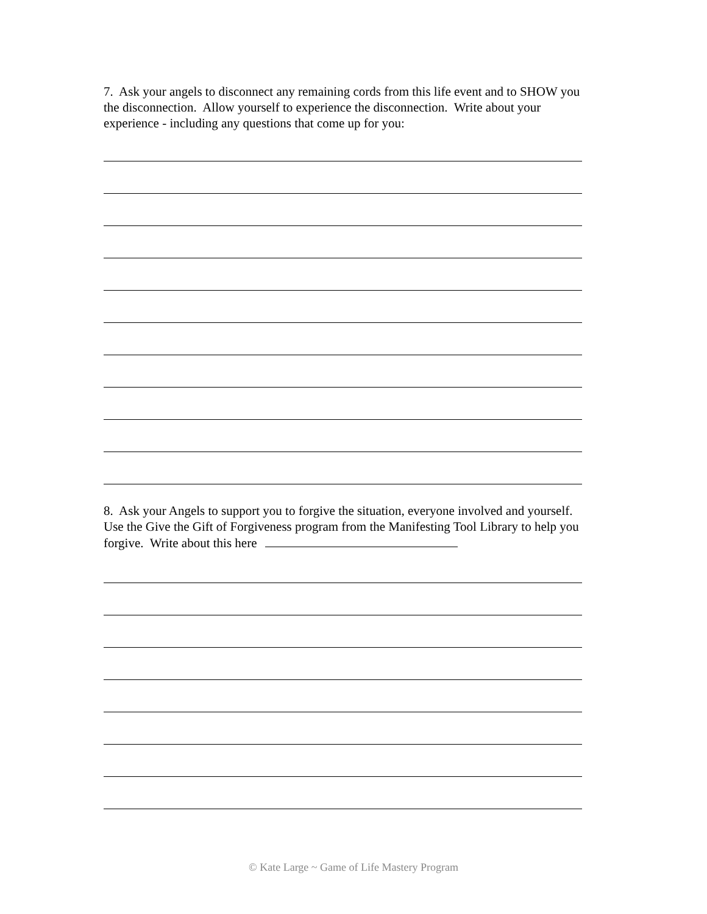7. Ask your angels to disconnect any remaining cords from this life event and to SHOW you the disconnection. Allow yourself to experience the disconnection. Write about your experience - including any questions that come up for you:
8. Ask your Angels to support you to forgive the situation, everyone involved and yourself. Use the Give the Gift of Forgiveness program from the Manifesting Tool Library to help you forgive. Write about this here
© Kate Large ~ Game of Life Mastery Program